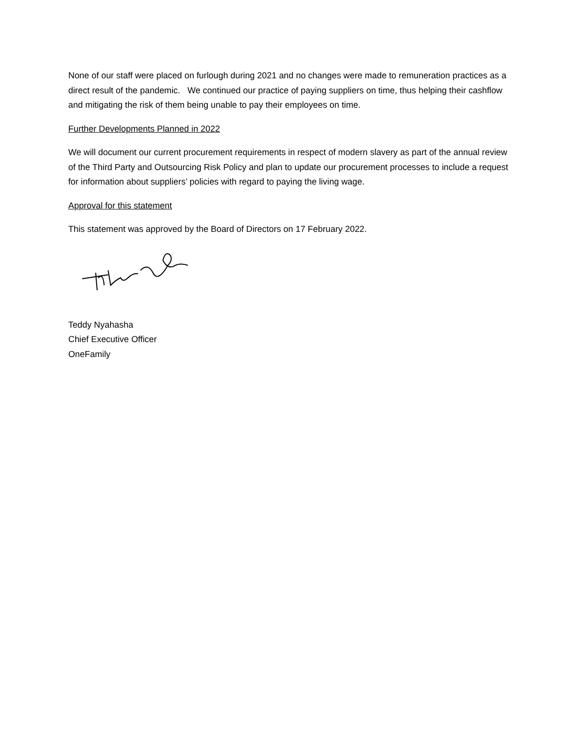None of our staff were placed on furlough during 2021 and no changes were made to remuneration practices as a direct result of the pandemic. We continued our practice of paying suppliers on time, thus helping their cashflow and mitigating the risk of them being unable to pay their employees on time.
Further Developments Planned in 2022
We will document our current procurement requirements in respect of modern slavery as part of the annual review of the Third Party and Outsourcing Risk Policy and plan to update our procurement processes to include a request for information about suppliers’ policies with regard to paying the living wage.
Approval for this statement
This statement was approved by the Board of Directors on 17 February 2022.
Teddy Nyahasha
Chief Executive Officer
OneFamily